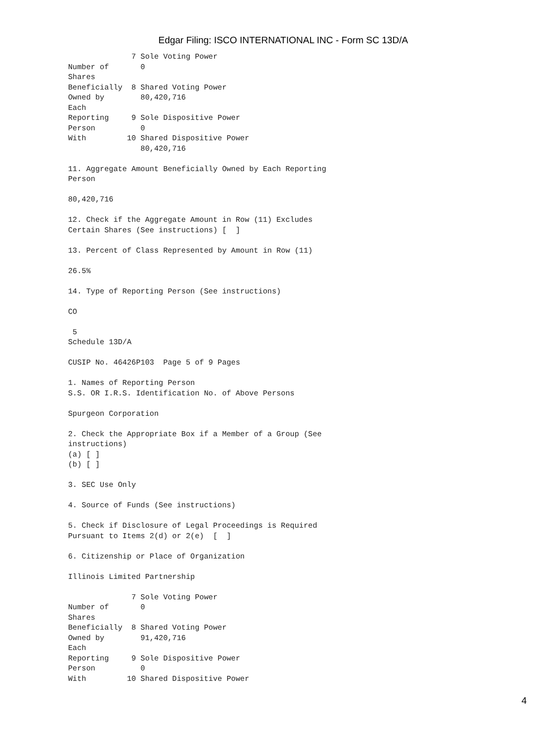Edgar Filing: ISCO INTERNATIONAL INC - Form SC 13D/A
              7 Sole Voting Power
Number of       0
Shares
Beneficially  8 Shared Voting Power
Owned by        80,420,716
Each
Reporting     9 Sole Dispositive Power
Person          0
With         10 Shared Dispositive Power
                80,420,716

11. Aggregate Amount Beneficially Owned by Each Reporting
Person

80,420,716

12. Check if the Aggregate Amount in Row (11) Excludes
Certain Shares (See instructions) [  ]

13. Percent of Class Represented by Amount in Row (11)

26.5%

14. Type of Reporting Person (See instructions)

CO

 5
Schedule 13D/A

CUSIP No. 46426P103  Page 5 of 9 Pages

1. Names of Reporting Person
S.S. OR I.R.S. Identification No. of Above Persons

Spurgeon Corporation

2. Check the Appropriate Box if a Member of a Group (See
instructions)
(a) [ ]
(b) [ ]

3. SEC Use Only

4. Source of Funds (See instructions)

5. Check if Disclosure of Legal Proceedings is Required
Pursuant to Items 2(d) or 2(e)  [  ]

6. Citizenship or Place of Organization

Illinois Limited Partnership

              7 Sole Voting Power
Number of       0
Shares
Beneficially  8 Shared Voting Power
Owned by        91,420,716
Each
Reporting     9 Sole Dispositive Power
Person          0
With         10 Shared Dispositive Power
4